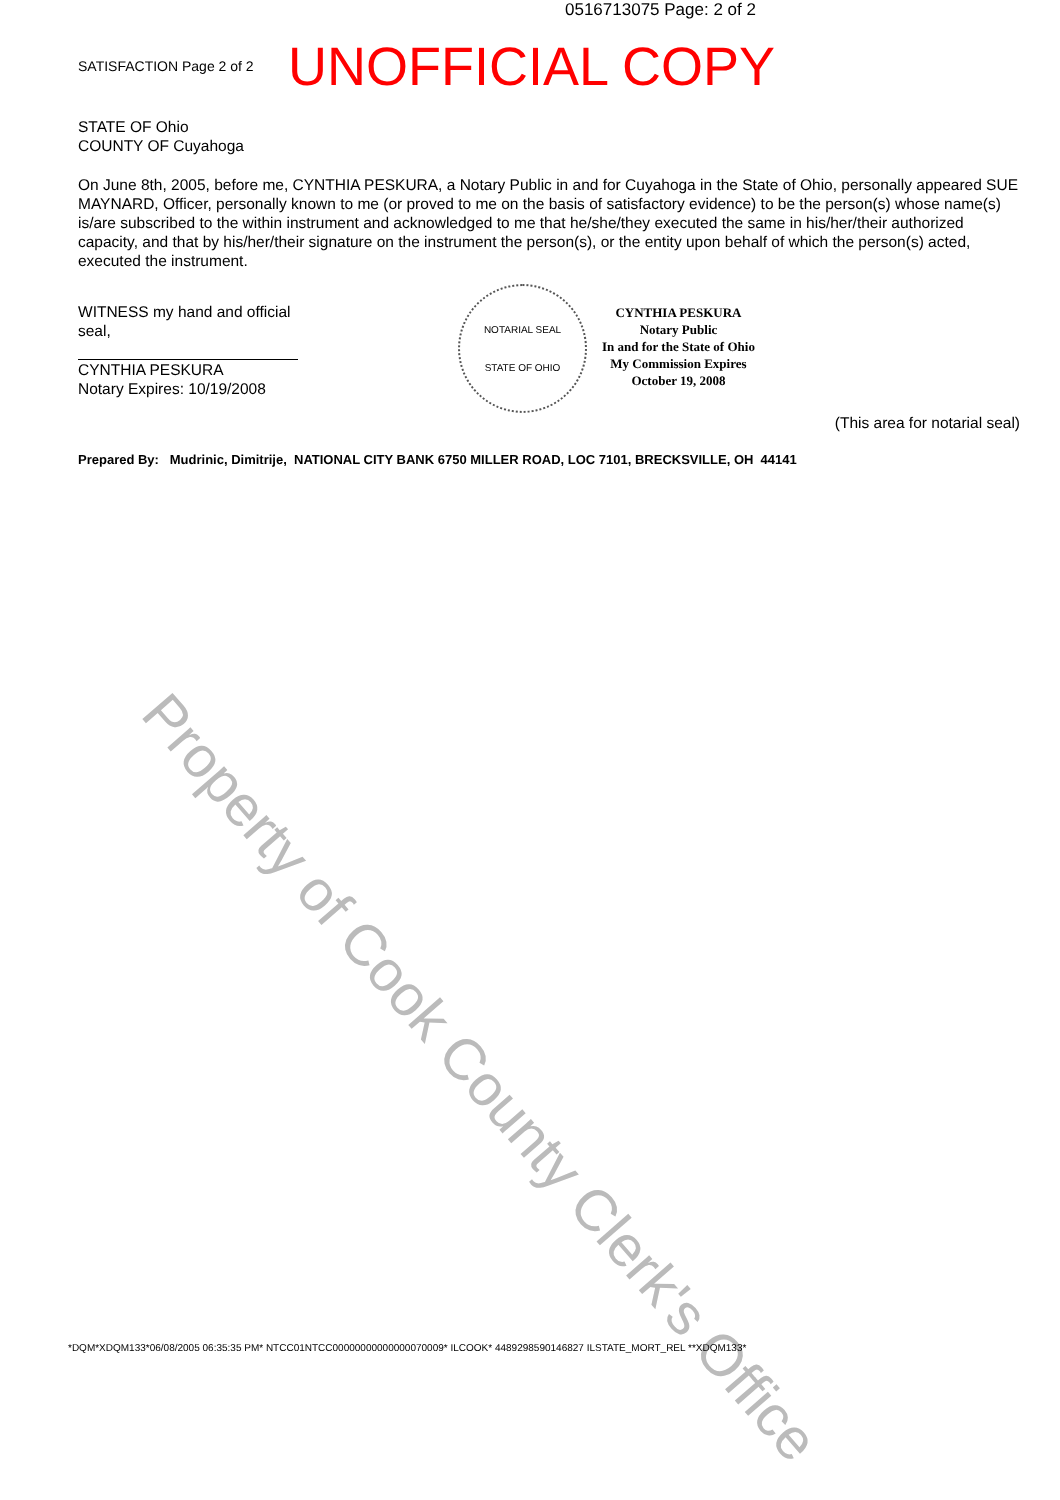0516713075 Page: 2 of 2
SATISFACTION Page 2 of 2
UNOFFICIAL COPY
STATE OF Ohio
COUNTY OF Cuyahoga
On June 8th, 2005, before me, CYNTHIA PESKURA, a Notary Public in and for Cuyahoga in the State of Ohio, personally appeared SUE MAYNARD, Officer, personally known to me (or proved to me on the basis of satisfactory evidence) to be the person(s) whose name(s) is/are subscribed to the within instrument and acknowledged to me that he/she/they executed the same in his/her/their authorized capacity, and that by his/her/their signature on the instrument the person(s), or the entity upon behalf of which the person(s) acted, executed the instrument.
WITNESS my hand and official seal,
CYNTHIA PESKURA
Notary Expires: 10/19/2008
NOTARIAL SEAL
STATE OF OHIO
CYNTHIA PESKURA
Notary Public
In and for the State of Ohio
My Commission Expires
October 19, 2008
(This area for notarial seal)
Prepared By: Mudrinic, Dimitrije, NATIONAL CITY BANK 6750 MILLER ROAD, LOC 7101, BRECKSVILLE, OH 44141
Property of Cook County Clerk's Office
*DQM*XDQM133*06/08/2005 06:35:35 PM* NTCC01NTCC00000000000000070009* ILCOOK* 4489298590146827 ILSTATE_MORT_REL **XDQM133*